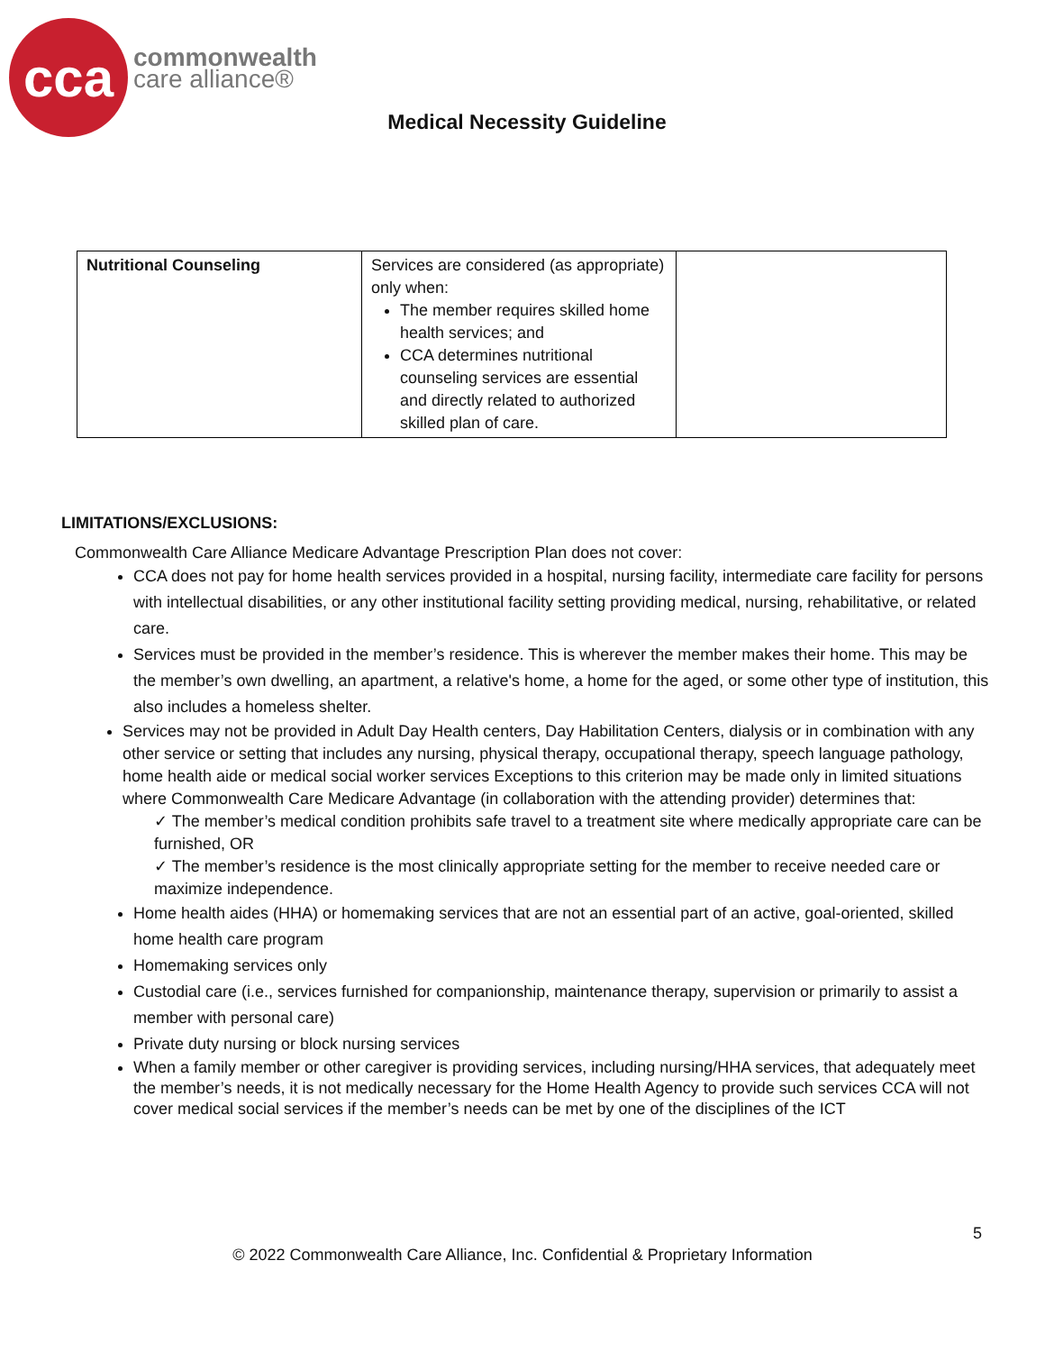cca
commonwealth
care alliance®
Medical Necessity Guideline
| Nutritional Counseling | Services are considered (as appropriate) only when: The member requires skilled home health services; and CCA determines nutritional counseling services are essential and directly related to authorized skilled plan of care. | |
LIMITATIONS/EXCLUSIONS:
Commonwealth Care Alliance Medicare Advantage Prescription Plan does not cover:
CCA does not pay for home health services provided in a hospital, nursing facility, intermediate care facility for persons with intellectual disabilities, or any other institutional facility setting providing medical, nursing, rehabilitative, or related care.
Services must be provided in the member’s residence. This is wherever the member makes their home. This may be the member’s own dwelling, an apartment, a relative's home, a home for the aged, or some other type of institution, this also includes a homeless shelter.
Services may not be provided in Adult Day Health centers, Day Habilitation Centers, dialysis or in combination with any other service or setting that includes any nursing, physical therapy, occupational therapy, speech language pathology, home health aide or medical social worker services Exceptions to this criterion may be made only in limited situations where Commonwealth Care Medicare Advantage (in collaboration with the attending provider) determines that:
✓ The member’s medical condition prohibits safe travel to a treatment site where medically appropriate care can be furnished, OR
✓ The member’s residence is the most clinically appropriate setting for the member to receive needed care or maximize independence.
Home health aides (HHA) or homemaking services that are not an essential part of an active, goal-oriented, skilled home health care program
Homemaking services only
Custodial care (i.e., services furnished for companionship, maintenance therapy, supervision or primarily to assist a member with personal care)
Private duty nursing or block nursing services
When a family member or other caregiver is providing services, including nursing/HHA services, that adequately meet the member’s needs, it is not medically necessary for the Home Health Agency to provide such services CCA will not cover medical social services if the member’s needs can be met by one of the disciplines of the ICT
5
© 2022 Commonwealth Care Alliance, Inc. Confidential & Proprietary Information